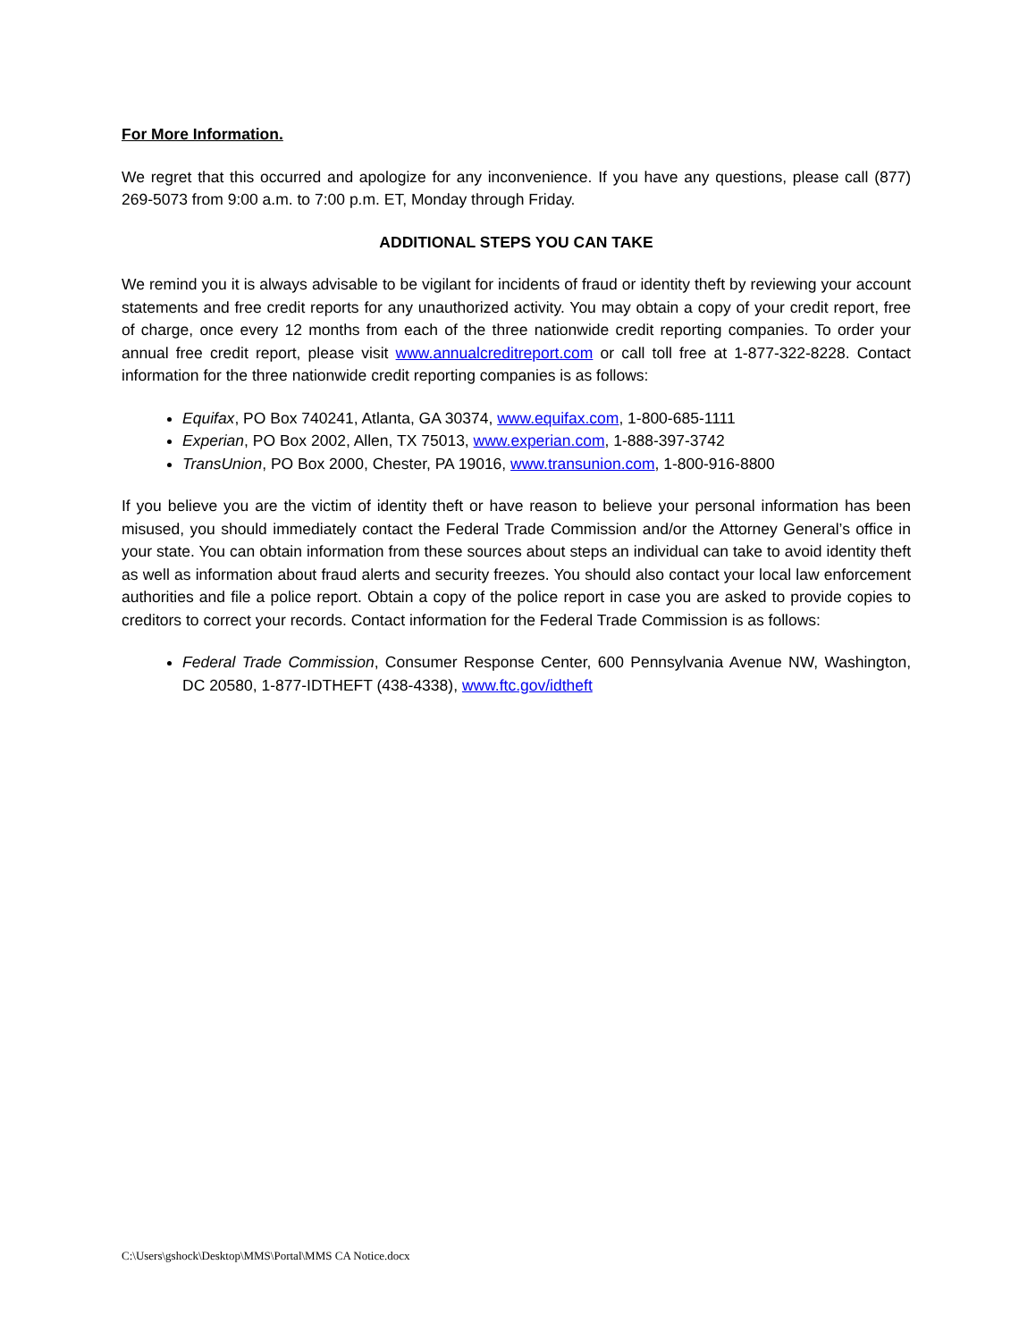For More Information.
We regret that this occurred and apologize for any inconvenience. If you have any questions, please call (877) 269-5073 from 9:00 a.m. to 7:00 p.m. ET, Monday through Friday.
ADDITIONAL STEPS YOU CAN TAKE
We remind you it is always advisable to be vigilant for incidents of fraud or identity theft by reviewing your account statements and free credit reports for any unauthorized activity. You may obtain a copy of your credit report, free of charge, once every 12 months from each of the three nationwide credit reporting companies. To order your annual free credit report, please visit www.annualcreditreport.com or call toll free at 1-877-322-8228. Contact information for the three nationwide credit reporting companies is as follows:
Equifax, PO Box 740241, Atlanta, GA 30374, www.equifax.com, 1-800-685-1111
Experian, PO Box 2002, Allen, TX 75013, www.experian.com, 1-888-397-3742
TransUnion, PO Box 2000, Chester, PA 19016, www.transunion.com, 1-800-916-8800
If you believe you are the victim of identity theft or have reason to believe your personal information has been misused, you should immediately contact the Federal Trade Commission and/or the Attorney General’s office in your state. You can obtain information from these sources about steps an individual can take to avoid identity theft as well as information about fraud alerts and security freezes. You should also contact your local law enforcement authorities and file a police report. Obtain a copy of the police report in case you are asked to provide copies to creditors to correct your records. Contact information for the Federal Trade Commission is as follows:
Federal Trade Commission, Consumer Response Center, 600 Pennsylvania Avenue NW, Washington, DC 20580, 1-877-IDTHEFT (438-4338), www.ftc.gov/idtheft
C:\Users\gshock\Desktop\MMS\Portal\MMS CA Notice.docx